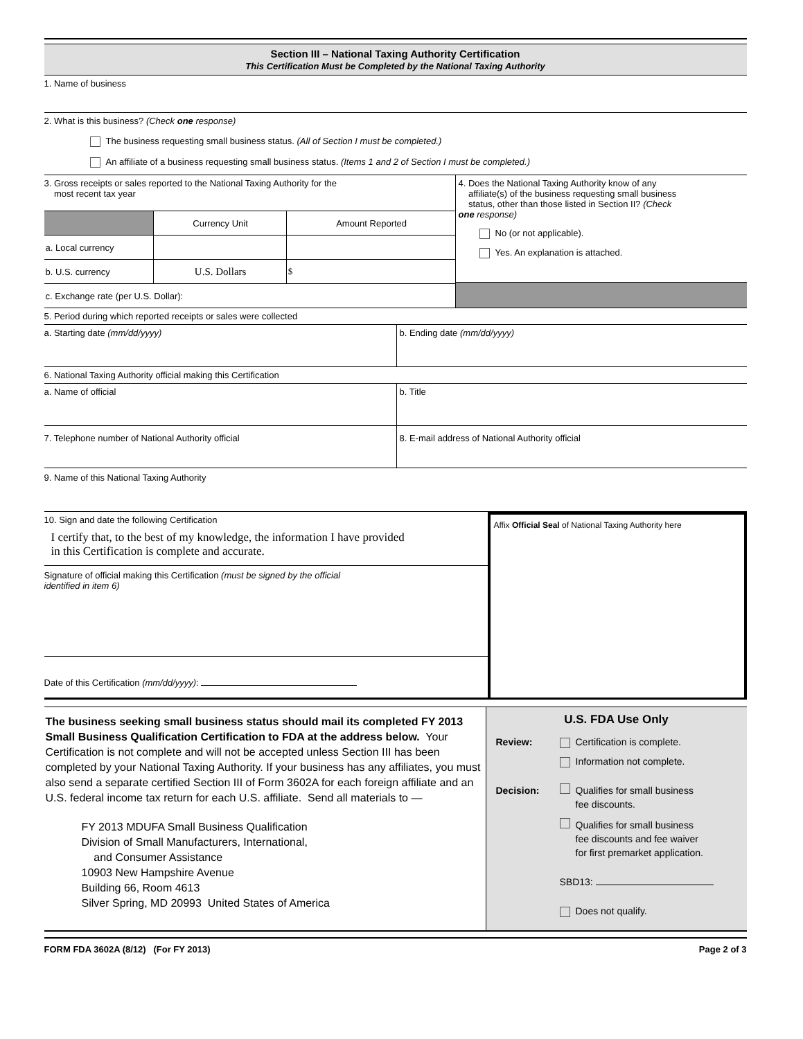Section III – National Taxing Authority Certification
This Certification Must be Completed by the National Taxing Authority
1. Name of business
2. What is this business? (Check one response)
The business requesting small business status. (All of Section I must be completed.)
An affiliate of a business requesting small business status. (Items 1 and 2 of Section I must be completed.)
3. Gross receipts or sales reported to the National Taxing Authority for the
most recent tax year
| | Currency Unit | Amount Reported |
| --- | --- | --- |
| a. Local currency | | |
| b. U.S. currency | U.S. Dollars | $ |
| c. Exchange rate (per U.S. Dollar): | | |
4. Does the National Taxing Authority know of any
affiliate(s) of the business requesting small business
status, other than those listed in Section II? (Check
one response)
No (or not applicable).
Yes. An explanation is attached.
5. Period during which reported receipts or sales were collected
a. Starting date (mm/dd/yyyy) b. Ending date (mm/dd/yyyy)
6. National Taxing Authority official making this Certification
a. Name of official b. Title
7. Telephone number of National Authority official 8. E-mail address of National Authority official
9. Name of this National Taxing Authority
10. Sign and date the following Certification
I certify that, to the best of my knowledge, the information I have provided
in this Certification is complete and accurate.
Signature of official making this Certification (must be signed by the official
identified in item 6)
Date of this Certification (mm/dd/yyyy):
Affix Official Seal of National Taxing Authority here
The business seeking small business status should mail its completed FY 2013 Small Business Qualification Certification to FDA at the address below. Your Certification is not complete and will not be accepted unless Section III has been completed by your National Taxing Authority. If your business has any affiliates, you must also send a separate certified Section III of Form 3602A for each foreign affiliate and an U.S. federal income tax return for each U.S. affiliate. Send all materials to —
FY 2013 MDUFA Small Business Qualification
Division of Small Manufacturers, International,
and Consumer Assistance
10903 New Hampshire Avenue
Building 66, Room 4613
Silver Spring, MD 20993 United States of America
U.S. FDA Use Only
Review: Certification is complete.
Information not complete.
Decision: Qualifies for small business
fee discounts.
Qualifies for small business
fee discounts and fee waiver
for first premarket application.
SBD13:
Does not qualify.
FORM FDA 3602A (8/12) (For FY 2013) Page 2 of 3